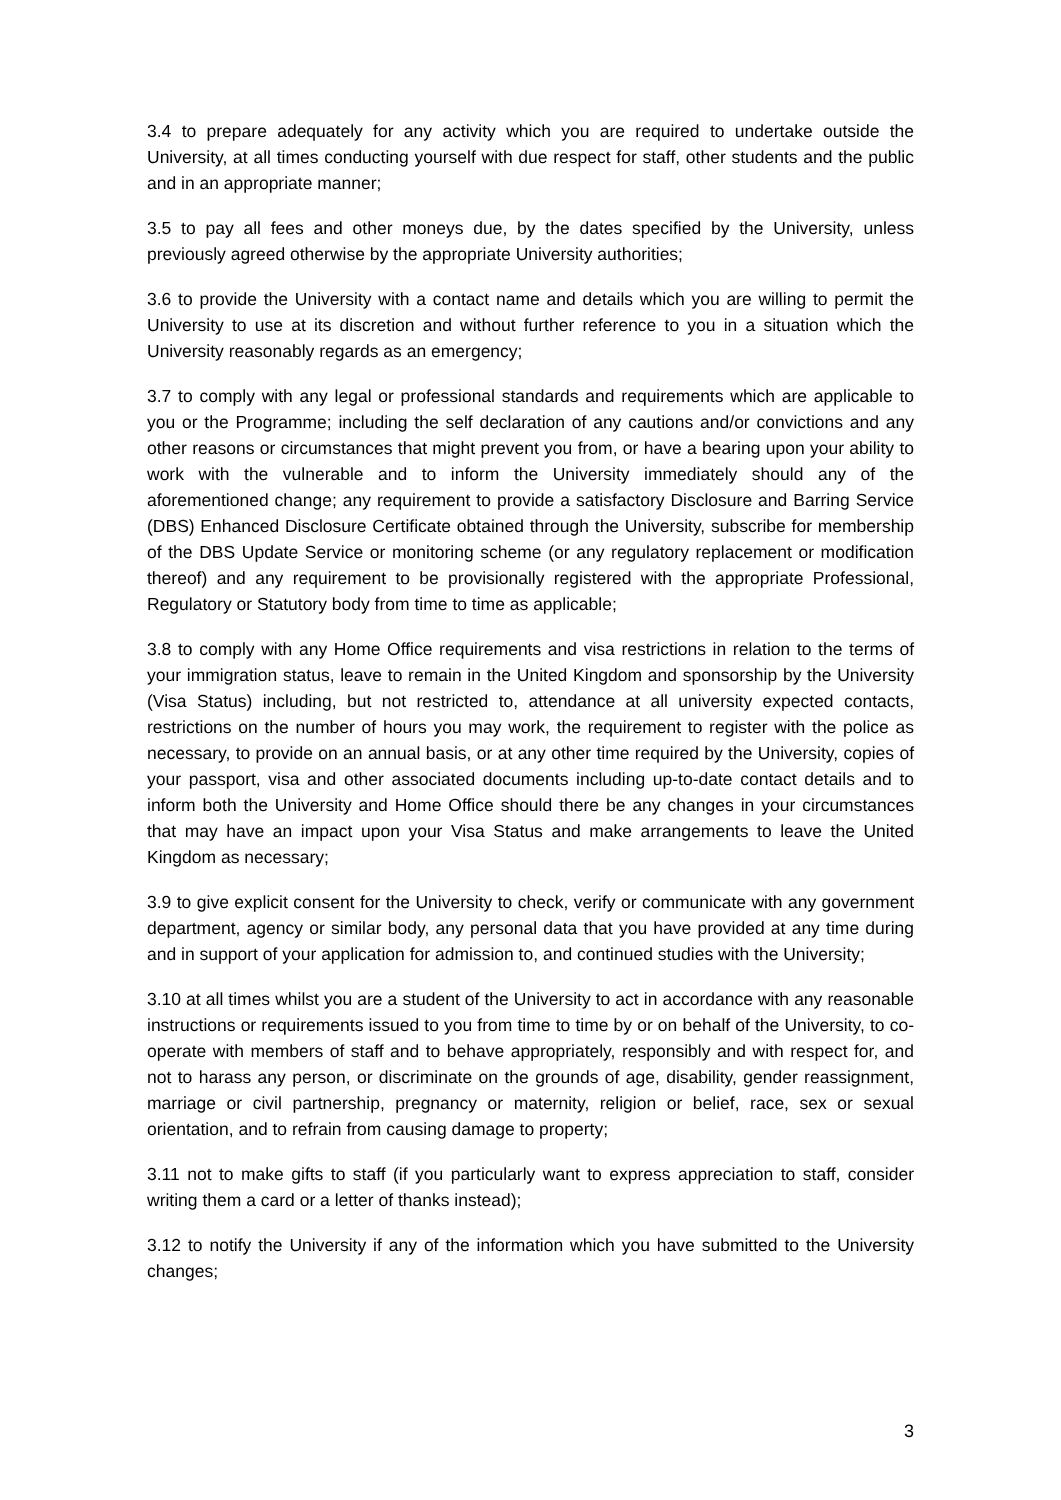3.4 to prepare adequately for any activity which you are required to undertake outside the University, at all times conducting yourself with due respect for staff, other students and the public and in an appropriate manner;
3.5 to pay all fees and other moneys due, by the dates specified by the University, unless previously agreed otherwise by the appropriate University authorities;
3.6 to provide the University with a contact name and details which you are willing to permit the University to use at its discretion and without further reference to you in a situation which the University reasonably regards as an emergency;
3.7 to comply with any legal or professional standards and requirements which are applicable to you or the Programme; including the self declaration of any cautions and/or convictions and any other reasons or circumstances that might prevent you from, or have a bearing upon your ability to work with the vulnerable and to inform the University immediately should any of the aforementioned change; any requirement to provide a satisfactory Disclosure and Barring Service (DBS) Enhanced Disclosure Certificate obtained through the University, subscribe for membership of the DBS Update Service or monitoring scheme (or any regulatory replacement or modification thereof) and any requirement to be provisionally registered with the appropriate Professional, Regulatory or Statutory body from time to time as applicable;
3.8 to comply with any Home Office requirements and visa restrictions in relation to the terms of your immigration status, leave to remain in the United Kingdom and sponsorship by the University (Visa Status) including, but not restricted to, attendance at all university expected contacts, restrictions on the number of hours you may work, the requirement to register with the police as necessary, to provide on an annual basis, or at any other time required by the University, copies of your passport, visa and other associated documents including up-to-date contact details and to inform both the University and Home Office should there be any changes in your circumstances that may have an impact upon your Visa Status and make arrangements to leave the United Kingdom as necessary;
3.9 to give explicit consent for the University to check, verify or communicate with any government department, agency or similar body, any personal data that you have provided at any time during and in support of your application for admission to, and continued studies with the University;
3.10 at all times whilst you are a student of the University to act in accordance with any reasonable instructions or requirements issued to you from time to time by or on behalf of the University, to co-operate with members of staff and to behave appropriately, responsibly and with respect for, and not to harass any person, or discriminate on the grounds of age, disability, gender reassignment, marriage or civil partnership, pregnancy or maternity, religion or belief, race, sex or sexual orientation, and to refrain from causing damage to property;
3.11 not to make gifts to staff (if you particularly want to express appreciation to staff, consider writing them a card or a letter of thanks instead);
3.12 to notify the University if any of the information which you have submitted to the University changes;
3